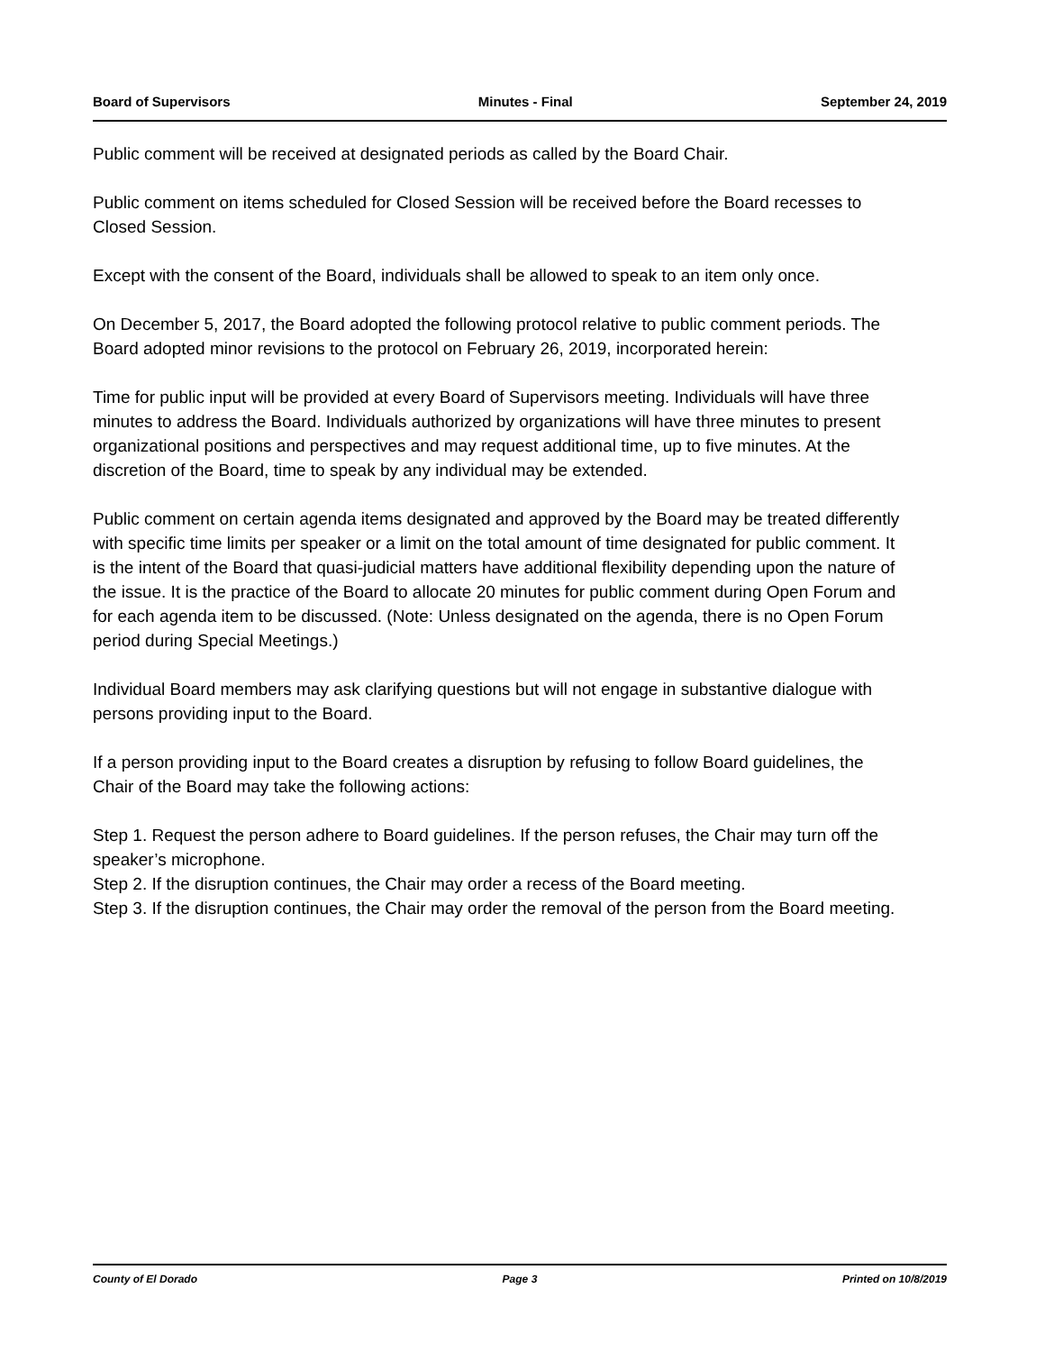Board of Supervisors Minutes - Final September 24, 2019
Public comment will be received at designated periods as called by the Board Chair.
Public comment on items scheduled for Closed Session will be received before the Board recesses to Closed Session.
Except with the consent of the Board, individuals shall be allowed to speak to an item only once.
On December 5, 2017, the Board adopted the following protocol relative to public comment periods. The Board adopted minor revisions to the protocol on February 26, 2019, incorporated herein:
Time for public input will be provided at every Board of Supervisors meeting. Individuals will have three minutes to address the Board. Individuals authorized by organizations will have three minutes to present organizational positions and perspectives and may request additional time, up to five minutes. At the discretion of the Board, time to speak by any individual may be extended.
Public comment on certain agenda items designated and approved by the Board may be treated differently with specific time limits per speaker or a limit on the total amount of time designated for public comment. It is the intent of the Board that quasi-judicial matters have additional flexibility depending upon the nature of the issue. It is the practice of the Board to allocate 20 minutes for public comment during Open Forum and for each agenda item to be discussed. (Note: Unless designated on the agenda, there is no Open Forum period during Special Meetings.)
Individual Board members may ask clarifying questions but will not engage in substantive dialogue with persons providing input to the Board.
If a person providing input to the Board creates a disruption by refusing to follow Board guidelines, the Chair of the Board may take the following actions:
Step 1. Request the person adhere to Board guidelines. If the person refuses, the Chair may turn off the speaker’s microphone.
Step 2. If the disruption continues, the Chair may order a recess of the Board meeting.
Step 3. If the disruption continues, the Chair may order the removal of the person from the Board meeting.
County of El Dorado Page 3 Printed on 10/8/2019